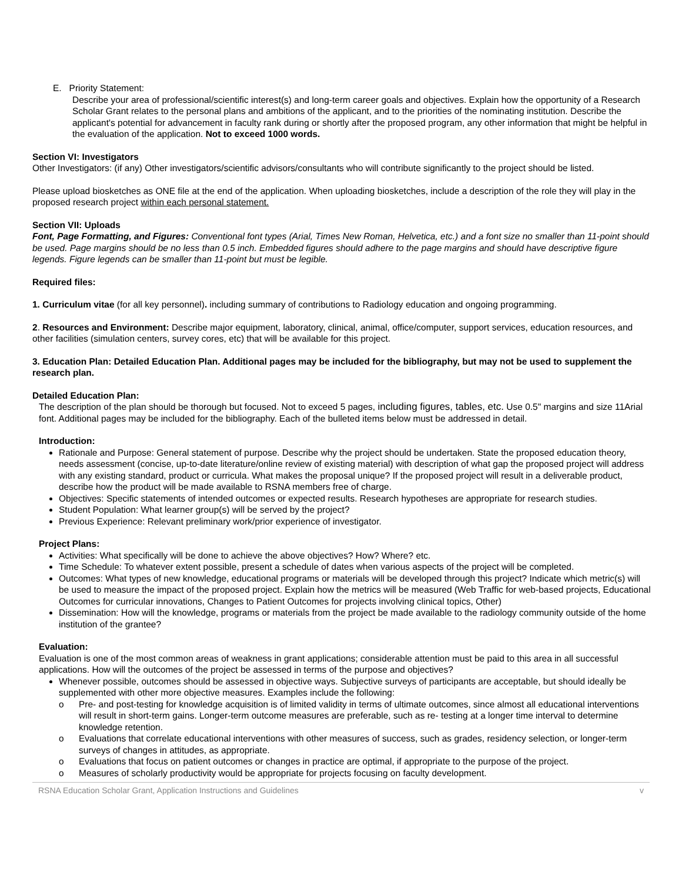E. Priority Statement:
Describe your area of professional/scientific interest(s) and long-term career goals and objectives. Explain how the opportunity of a Research Scholar Grant relates to the personal plans and ambitions of the applicant, and to the priorities of the nominating institution. Describe the applicant's potential for advancement in faculty rank during or shortly after the proposed program, any other information that might be helpful in the evaluation of the application. Not to exceed 1000 words.
Section VI: Investigators
Other Investigators: (if any) Other investigators/scientific advisors/consultants who will contribute significantly to the project should be listed.
Please upload biosketches as ONE file at the end of the application. When uploading biosketches, include a description of the role they will play in the proposed research project within each personal statement.
Section VII: Uploads
Font, Page Formatting, and Figures: Conventional font types (Arial, Times New Roman, Helvetica, etc.) and a font size no smaller than 11-point should be used. Page margins should be no less than 0.5 inch. Embedded figures should adhere to the page margins and should have descriptive figure legends. Figure legends can be smaller than 11-point but must be legible.
Required files:
1. Curriculum vitae (for all key personnel). including summary of contributions to Radiology education and ongoing programming.
2. Resources and Environment: Describe major equipment, laboratory, clinical, animal, office/computer, support services, education resources, and other facilities (simulation centers, survey cores, etc) that will be available for this project.
3. Education Plan: Detailed Education Plan. Additional pages may be included for the bibliography, but may not be used to supplement the research plan.
Detailed Education Plan:
The description of the plan should be thorough but focused. Not to exceed 5 pages, including figures, tables, etc. Use 0.5" margins and size 11Arial font. Additional pages may be included for the bibliography. Each of the bulleted items below must be addressed in detail.
Introduction:
Rationale and Purpose: General statement of purpose. Describe why the project should be undertaken. State the proposed education theory, needs assessment (concise, up-to-date literature/online review of existing material) with description of what gap the proposed project will address with any existing standard, product or curricula. What makes the proposal unique? If the proposed project will result in a deliverable product, describe how the product will be made available to RSNA members free of charge.
Objectives: Specific statements of intended outcomes or expected results. Research hypotheses are appropriate for research studies.
Student Population: What learner group(s) will be served by the project?
Previous Experience: Relevant preliminary work/prior experience of investigator.
Project Plans:
Activities: What specifically will be done to achieve the above objectives? How? Where? etc.
Time Schedule: To whatever extent possible, present a schedule of dates when various aspects of the project will be completed.
Outcomes: What types of new knowledge, educational programs or materials will be developed through this project? Indicate which metric(s) will be used to measure the impact of the proposed project. Explain how the metrics will be measured (Web Traffic for web-based projects, Educational Outcomes for curricular innovations, Changes to Patient Outcomes for projects involving clinical topics, Other)
Dissemination: How will the knowledge, programs or materials from the project be made available to the radiology community outside of the home institution of the grantee?
Evaluation:
Evaluation is one of the most common areas of weakness in grant applications; considerable attention must be paid to this area in all successful applications. How will the outcomes of the project be assessed in terms of the purpose and objectives?
Whenever possible, outcomes should be assessed in objective ways. Subjective surveys of participants are acceptable, but should ideally be supplemented with other more objective measures. Examples include the following:
o Pre- and post-testing for knowledge acquisition is of limited validity in terms of ultimate outcomes, since almost all educational interventions will result in short-term gains. Longer-term outcome measures are preferable, such as re- testing at a longer time interval to determine knowledge retention.
o Evaluations that correlate educational interventions with other measures of success, such as grades, residency selection, or longer-term surveys of changes in attitudes, as appropriate.
o Evaluations that focus on patient outcomes or changes in practice are optimal, if appropriate to the purpose of the project.
o Measures of scholarly productivity would be appropriate for projects focusing on faculty development.
RSNA Education Scholar Grant, Application Instructions and Guidelines v